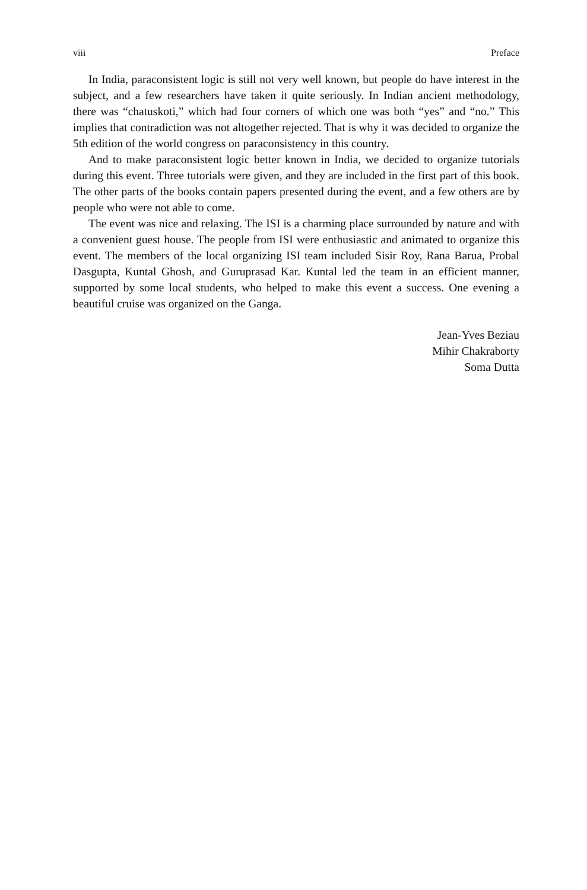viii Preface
In India, paraconsistent logic is still not very well known, but people do have interest in the subject, and a few researchers have taken it quite seriously. In Indian ancient methodology, there was “chatuskoti,” which had four corners of which one was both “yes” and “no.” This implies that contradiction was not altogether rejected. That is why it was decided to organize the 5th edition of the world congress on paraconsistency in this country.
And to make paraconsistent logic better known in India, we decided to organize tutorials during this event. Three tutorials were given, and they are included in the first part of this book. The other parts of the books contain papers presented during the event, and a few others are by people who were not able to come.
The event was nice and relaxing. The ISI is a charming place surrounded by nature and with a convenient guest house. The people from ISI were enthusiastic and animated to organize this event. The members of the local organizing ISI team included Sisir Roy, Rana Barua, Probal Dasgupta, Kuntal Ghosh, and Guruprasad Kar. Kuntal led the team in an efficient manner, supported by some local students, who helped to make this event a success. One evening a beautiful cruise was organized on the Ganga.
Jean-Yves Beziau
Mihir Chakraborty
Soma Dutta